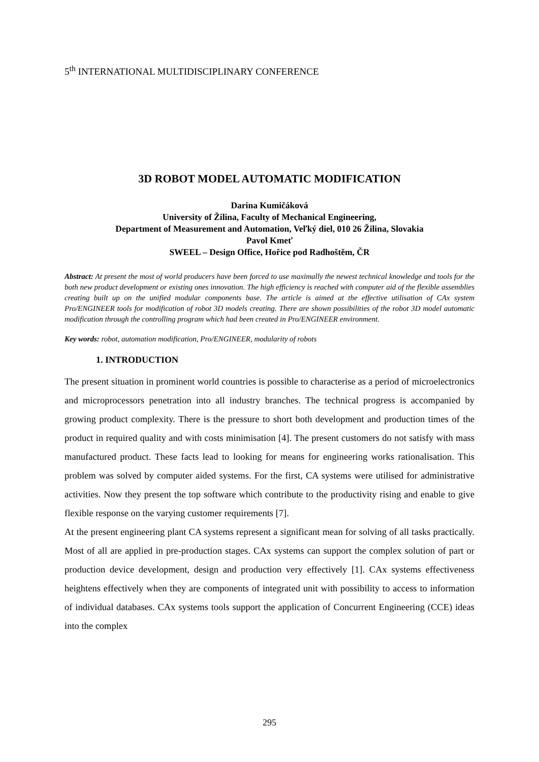5<sup>th</sup> INTERNATIONAL MULTIDISCIPLINARY CONFERENCE
3D ROBOT MODEL AUTOMATIC MODIFICATION
Darina Kumičáková
University of Žilina, Faculty of Mechanical Engineering,
Department of Measurement and Automation, Veľký diel, 010 26 Žilina, Slovakia
Pavol Kmeť
SWEEL – Design Office, Hořice pod Radhoštěm, ČR
Abstract: At present the most of world producers have been forced to use maximally the newest technical knowledge and tools for the both new product development or existing ones innovation. The high efficiency is reached with computer aid of the flexible assemblies creating built up on the unified modular components base. The article is aimed at the effective utilisation of CAx system Pro/ENGINEER tools for modification of robot 3D models creating. There are shown possibilities of the robot 3D model automatic modification through the controlling program which had been created in Pro/ENGINEER environment.
Key words: robot, automation modification, Pro/ENGINEER, modularity of robots
1. INTRODUCTION
The present situation in prominent world countries is possible to characterise as a period of microelectronics and microprocessors penetration into all industry branches. The technical progress is accompanied by growing product complexity. There is the pressure to short both development and production times of the product in required quality and with costs minimisation [4]. The present customers do not satisfy with mass manufactured product. These facts lead to looking for means for engineering works rationalisation. This problem was solved by computer aided systems. For the first, CA systems were utilised for administrative activities. Now they present the top software which contribute to the productivity rising and enable to give flexible response on the varying customer requirements [7].
At the present engineering plant CA systems represent a significant mean for solving of all tasks practically. Most of all are applied in pre-production stages. CAx systems can support the complex solution of part or production device development, design and production very effectively [1]. CAx systems effectiveness heightens effectively when they are components of integrated unit with possibility to access to information of individual databases. CAx systems tools support the application of Concurrent Engineering (CCE) ideas into the complex
295